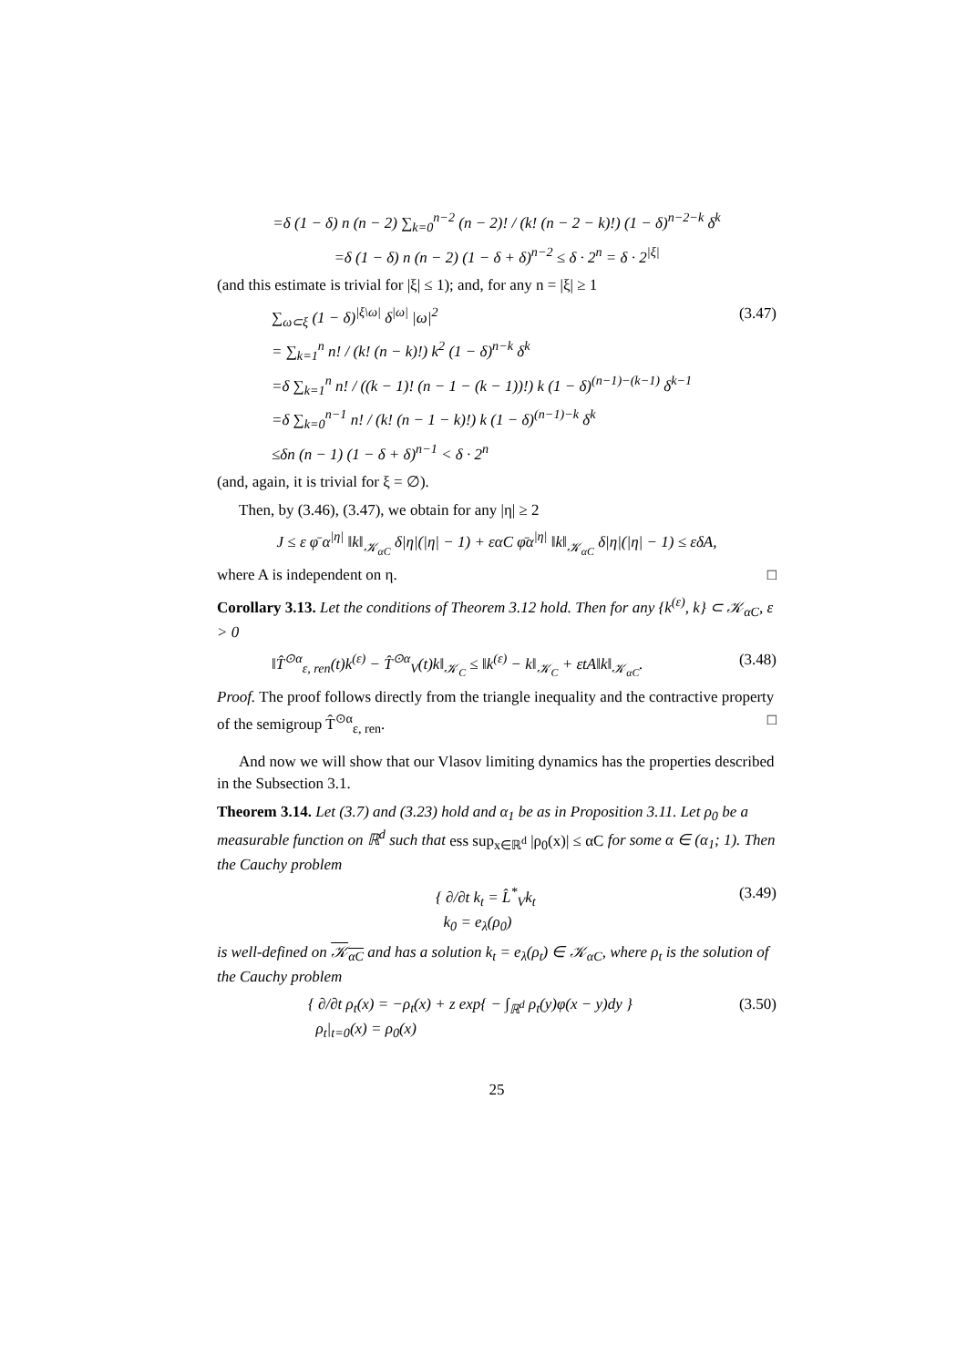=δ (1 − δ) n (n − 2) ∑<sub>k=0</sub><sup>n−2</sup> (n − 2)! / (k! (n − 2 − k)!) (1 − δ)<sup>n−2−k</sup> δ<sup>k</sup>
=δ (1 − δ) n (n − 2) (1 − δ + δ)<sup>n−2</sup> ≤ δ · 2<sup>n</sup> = δ · 2<sup>|ξ|</sup>
(and this estimate is trivial for |ξ| ≤ 1); and, for any n = |ξ| ≥ 1
∑<sub>ω⊂ξ</sub> (1 − δ)<sup>|ξ\ω|</sup> δ<sup>|ω|</sup> |ω|<sup>2</sup> (3.47)
= ∑<sub>k=1</sub><sup>n</sup> n! / (k! (n − k)!) k<sup>2</sup> (1 − δ)<sup>n−k</sup> δ<sup>k</sup>
=δ ∑<sub>k=1</sub><sup>n</sup> n! / ((k − 1)! (n − 1 − (k − 1))!) k (1 − δ)<sup>(n−1)−(k−1)</sup> δ<sup>k−1</sup>
=δ ∑<sub>k=0</sub><sup>n−1</sup> n! / (k! (n − 1 − k)!) k (1 − δ)<sup>(n−1)−k</sup> δ<sup>k</sup>
≤δn (n − 1) (1 − δ + δ)<sup>n−1</sup> < δ · 2<sup>n</sup>
(and, again, it is trivial for ξ = ∅).
Then, by (3.46), (3.47), we obtain for any |η| ≥ 2
J ≤ ε φ̄ α<sup>|η|</sup> ‖k‖<sub>𝒦<sub>αC</sub></sub> δ|η|(|η| − 1) + εαC φ̄α<sup>|η|</sup> ‖k‖<sub>𝒦<sub>αC</sub></sub> δ|η|(|η| − 1) ≤ εδA,
where A is independent on η. □
Corollary 3.13. Let the conditions of Theorem 3.12 hold. Then for any {k<sup>(ε)</sup>, k} ⊂ 𝒦<sub>αC</sub>, ε > 0
‖T̂<sup>⊙α</sup><sub>ε, ren</sub>(t)k<sup>(ε)</sup> − T̂<sup>⊙α</sup><sub>V</sub>(t)k‖<sub>𝒦<sub>C</sub></sub> ≤ ‖k<sup>(ε)</sup> − k‖<sub>𝒦<sub>C</sub></sub> + εtA‖k‖<sub>𝒦<sub>αC</sub></sub>. (3.48)
Proof. The proof follows directly from the triangle inequality and the contractive property of the semigroup T̂<sup>⊙α</sup><sub>ε, ren</sub>. □
And now we will show that our Vlasov limiting dynamics has the properties described in the Subsection 3.1.
Theorem 3.14. Let (3.7) and (3.23) hold and α<sub>1</sub> be as in Proposition 3.11. Let ρ<sub>0</sub> be a measurable function on ℝ<sup>d</sup> such that ess sup<sub>x∈ℝ<sup>d</sup></sub> |ρ<sub>0</sub>(x)| ≤ αC for some α ∈ (α<sub>1</sub>; 1). Then the Cauchy problem
{ ∂/∂t k<sub>t</sub> = L̂<sup>*</sup><sub>V</sub>k<sub>t</sub>
k<sub>0</sub> = e<sub>λ</sub>(ρ<sub>0</sub>) (3.49)
is well-defined on 𝒦<sub>αC</sub> and has a solution k<sub>t</sub> = e<sub>λ</sub>(ρ<sub>t</sub>) ∈ 𝒦<sub>αC</sub>, where ρ<sub>t</sub> is the solution of the Cauchy problem
{ ∂/∂t ρ<sub>t</sub>(x) = −ρ<sub>t</sub>(x) + z exp{ − ∫<sub>ℝ<sup>d</sup></sub> ρ<sub>t</sub>(y)φ(x − y)dy }
ρ<sub>t</sub>|<sub>t=0</sub>(x) = ρ<sub>0</sub>(x) (3.50)
25